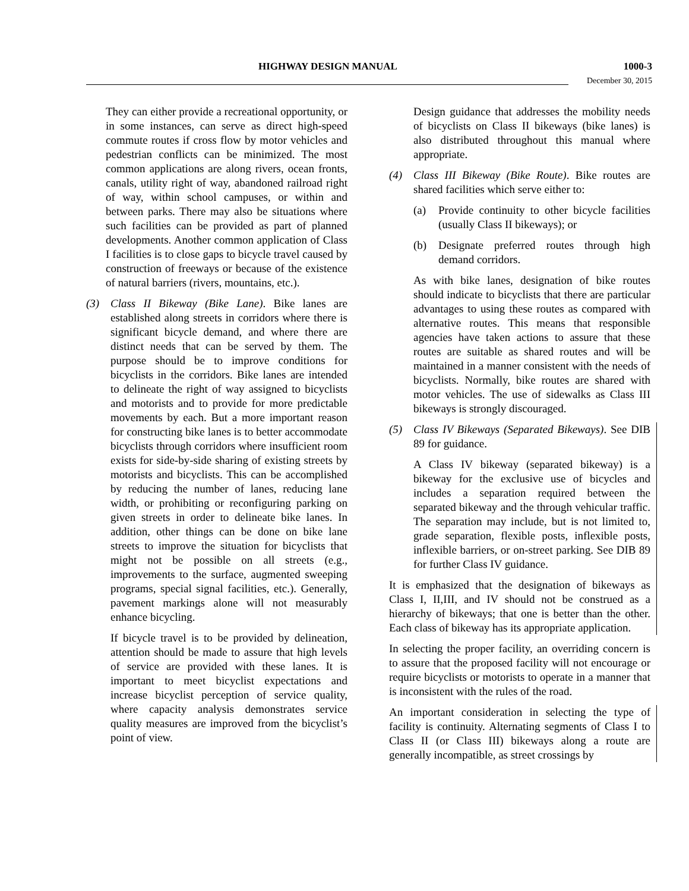HIGHWAY DESIGN MANUAL 1000-3
December 30, 2015
They can either provide a recreational opportunity, or in some instances, can serve as direct high-speed commute routes if cross flow by motor vehicles and pedestrian conflicts can be minimized. The most common applications are along rivers, ocean fronts, canals, utility right of way, abandoned railroad right of way, within school campuses, or within and between parks. There may also be situations where such facilities can be provided as part of planned developments. Another common application of Class I facilities is to close gaps to bicycle travel caused by construction of freeways or because of the existence of natural barriers (rivers, mountains, etc.).
(3) Class II Bikeway (Bike Lane). Bike lanes are established along streets in corridors where there is significant bicycle demand, and where there are distinct needs that can be served by them. The purpose should be to improve conditions for bicyclists in the corridors. Bike lanes are intended to delineate the right of way assigned to bicyclists and motorists and to provide for more predictable movements by each. But a more important reason for constructing bike lanes is to better accommodate bicyclists through corridors where insufficient room exists for side-by-side sharing of existing streets by motorists and bicyclists. This can be accomplished by reducing the number of lanes, reducing lane width, or prohibiting or reconfiguring parking on given streets in order to delineate bike lanes. In addition, other things can be done on bike lane streets to improve the situation for bicyclists that might not be possible on all streets (e.g., improvements to the surface, augmented sweeping programs, special signal facilities, etc.). Generally, pavement markings alone will not measurably enhance bicycling.
If bicycle travel is to be provided by delineation, attention should be made to assure that high levels of service are provided with these lanes. It is important to meet bicyclist expectations and increase bicyclist perception of service quality, where capacity analysis demonstrates service quality measures are improved from the bicyclist’s point of view.
Design guidance that addresses the mobility needs of bicyclists on Class II bikeways (bike lanes) is also distributed throughout this manual where appropriate.
(4) Class III Bikeway (Bike Route). Bike routes are shared facilities which serve either to:
(a) Provide continuity to other bicycle facilities (usually Class II bikeways); or
(b) Designate preferred routes through high demand corridors.
As with bike lanes, designation of bike routes should indicate to bicyclists that there are particular advantages to using these routes as compared with alternative routes. This means that responsible agencies have taken actions to assure that these routes are suitable as shared routes and will be maintained in a manner consistent with the needs of bicyclists. Normally, bike routes are shared with motor vehicles. The use of sidewalks as Class III bikeways is strongly discouraged.
(5) Class IV Bikeways (Separated Bikeways). See DIB 89 for guidance.
A Class IV bikeway (separated bikeway) is a bikeway for the exclusive use of bicycles and includes a separation required between the separated bikeway and the through vehicular traffic. The separation may include, but is not limited to, grade separation, flexible posts, inflexible posts, inflexible barriers, or on-street parking. See DIB 89 for further Class IV guidance.
It is emphasized that the designation of bikeways as Class I, II,III, and IV should not be construed as a hierarchy of bikeways; that one is better than the other. Each class of bikeway has its appropriate application.
In selecting the proper facility, an overriding concern is to assure that the proposed facility will not encourage or require bicyclists or motorists to operate in a manner that is inconsistent with the rules of the road.
An important consideration in selecting the type of facility is continuity. Alternating segments of Class I to Class II (or Class III) bikeways along a route are generally incompatible, as street crossings by